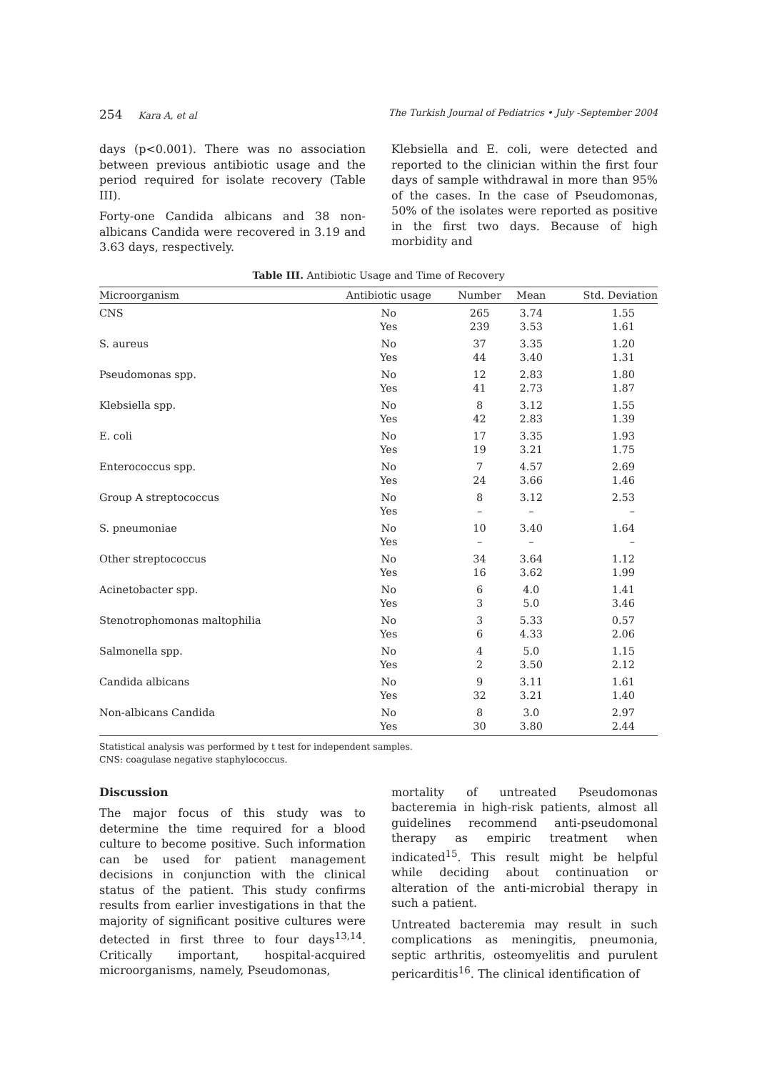254 Kara A, et al The Turkish Journal of Pediatrics • July -September 2004
days (p<0.001). There was no association between previous antibiotic usage and the period required for isolate recovery (Table III).
Forty-one Candida albicans and 38 non-albicans Candida were recovered in 3.19 and 3.63 days, respectively.
Klebsiella and E. coli, were detected and reported to the clinician within the first four days of sample withdrawal in more than 95% of the cases. In the case of Pseudomonas, 50% of the isolates were reported as positive in the first two days. Because of high morbidity and
Table III. Antibiotic Usage and Time of Recovery
| Microorganism | Antibiotic usage | Number | Mean | Std. Deviation |
| --- | --- | --- | --- | --- |
| CNS | No Yes | 265 239 | 3.74 3.53 | 1.55 1.61 |
| S. aureus | No Yes | 37 44 | 3.35 3.40 | 1.20 1.31 |
| Pseudomonas spp. | No Yes | 12 41 | 2.83 2.73 | 1.80 1.87 |
| Klebsiella spp. | No Yes | 8 42 | 3.12 2.83 | 1.55 1.39 |
| E. coli | No Yes | 17 19 | 3.35 3.21 | 1.93 1.75 |
| Enterococcus spp. | No Yes | 7 24 | 4.57 3.66 | 2.69 1.46 |
| Group A streptococcus | No Yes | 8 – | 3.12 – | 2.53 – |
| S. pneumoniae | No Yes | 10 – | 3.40 – | 1.64 – |
| Other streptococcus | No Yes | 34 16 | 3.64 3.62 | 1.12 1.99 |
| Acinetobacter spp. | No Yes | 6 3 | 4.0 5.0 | 1.41 3.46 |
| Stenotrophomonas maltophilia | No Yes | 3 6 | 5.33 4.33 | 0.57 2.06 |
| Salmonella spp. | No Yes | 4 2 | 5.0 3.50 | 1.15 2.12 |
| Candida albicans | No Yes | 9 32 | 3.11 3.21 | 1.61 1.40 |
| Non-albicans Candida | No Yes | 8 30 | 3.0 3.80 | 2.97 2.44 |
Statistical analysis was performed by t test for independent samples.
CNS: coagulase negative staphylococcus.
Discussion
The major focus of this study was to determine the time required for a blood culture to become positive. Such information can be used for patient management decisions in conjunction with the clinical status of the patient. This study confirms results from earlier investigations in that the majority of significant positive cultures were detected in first three to four days<sup>13,14</sup>. Critically important, hospital-acquired microorganisms, namely, Pseudomonas,
mortality of untreated Pseudomonas bacteremia in high-risk patients, almost all guidelines recommend anti-pseudomonal therapy as empiric treatment when indicated<sup>15</sup>. This result might be helpful while deciding about continuation or alteration of the anti-microbial therapy in such a patient.
Untreated bacteremia may result in such complications as meningitis, pneumonia, septic arthritis, osteomyelitis and purulent pericarditis<sup>16</sup>. The clinical identification of